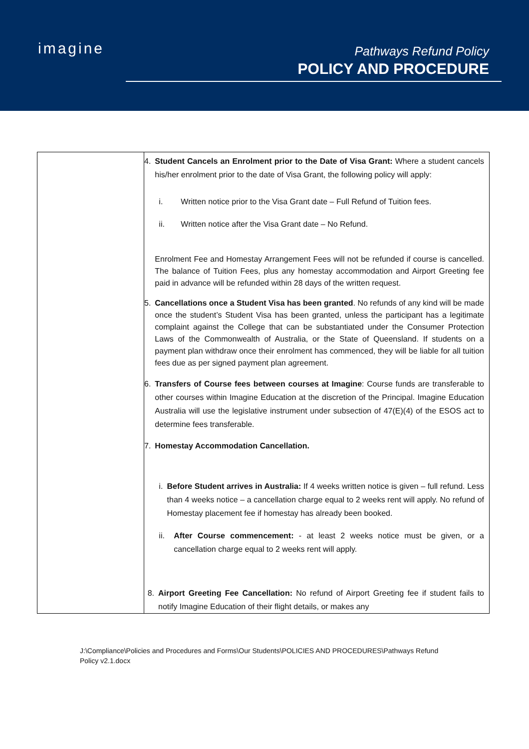imagine
Pathways Refund Policy
POLICY AND PROCEDURE
| | 4. Student Cancels an Enrolment prior to the Date of Visa Grant: Where a student cancels his/her enrolment prior to the date of Visa Grant, the following policy will apply: i. Written notice prior to the Visa Grant date – Full Refund of Tuition fees. ii. Written notice after the Visa Grant date – No Refund. Enrolment Fee and Homestay Arrangement Fees will not be refunded if course is cancelled. The balance of Tuition Fees, plus any homestay accommodation and Airport Greeting fee paid in advance will be refunded within 28 days of the written request. 5. Cancellations once a Student Visa has been granted . No refunds of any kind will be made once the student’s Student Visa has been granted, unless the participant has a legitimate complaint against the College that can be substantiated under the Consumer Protection Laws of the Commonwealth of Australia, or the State of Queensland. If students on a payment plan withdraw once their enrolment has commenced, they will be liable for all tuition fees due as per signed payment plan agreement. 6. Transfers of Course fees between courses at Imagine : Course funds are transferable to other courses within Imagine Education at the discretion of the Principal. Imagine Education Australia will use the legislative instrument under subsection of 47(E)(4) of the ESOS act to determine fees transferable. 7. Homestay Accommodation Cancellation. i. Before Student arrives in Australia: If 4 weeks written notice is given – full refund. Less than 4 weeks notice – a cancellation charge equal to 2 weeks rent will apply. No refund of Homestay placement fee if homestay has already been booked. ii. After Course commencement: - at least 2 weeks notice must be given, or a cancellation charge equal to 2 weeks rent will apply. 8. Airport Greeting Fee Cancellation: No refund of Airport Greeting fee if student fails to notify Imagine Education of their flight details, or makes any |
J:\Compliance\Policies and Procedures and Forms\Our Students\POLICIES AND PROCEDURES\Pathways Refund
Policy v2.1.docx